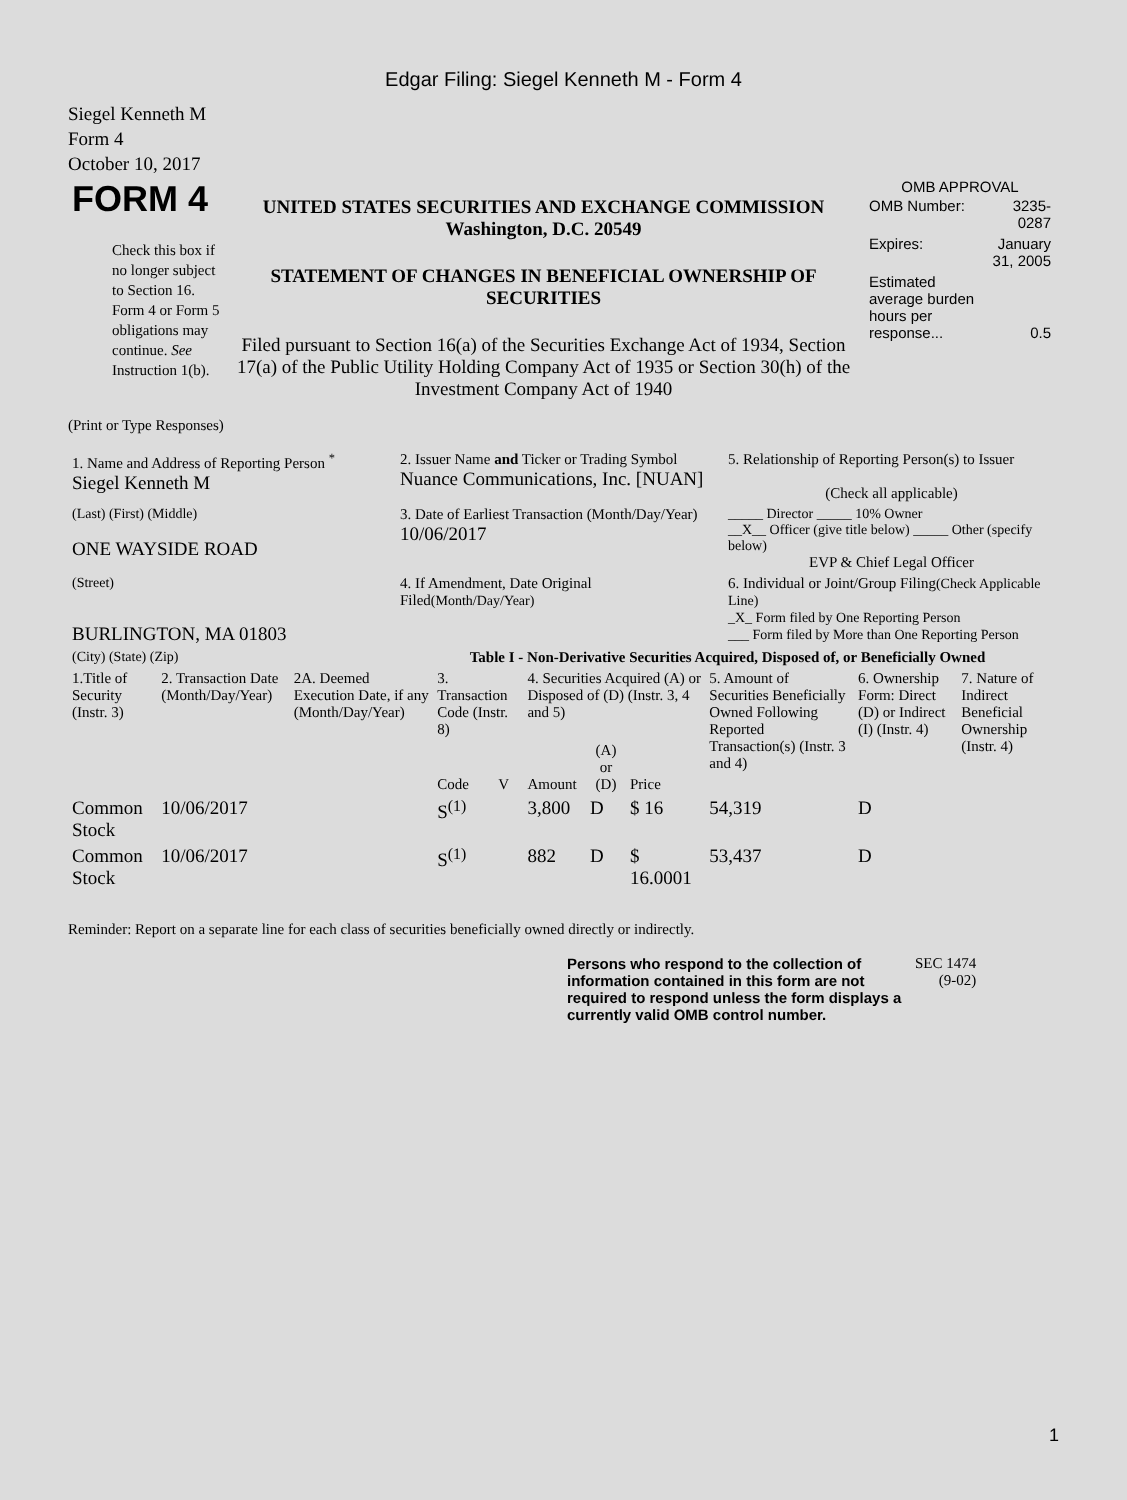Edgar Filing: Siegel Kenneth M - Form 4
Siegel Kenneth M
Form 4
October 10, 2017
| FORM 4 Check this box if no longer subject to Section 16. Form 4 or Form 5 obligations may continue. See Instruction 1(b). | UNITED STATES SECURITIES AND EXCHANGE COMMISSION Washington, D.C. 20549 STATEMENT OF CHANGES IN BENEFICIAL OWNERSHIP OF SECURITIES Filed pursuant to Section 16(a) of the Securities Exchange Act of 1934, Section 17(a) of the Public Utility Holding Company Act of 1935 or Section 30(h) of the Investment Company Act of 1940 | OMB APPROVAL / OMB Number: / 3235-0287 / / Expires: / January 31, 2005 / / Estimated average burden hours per response... / 0.5 / |
(Print or Type Responses)
| 1. Name and Address of Reporting Person <sup>*</sup> Siegel Kenneth M | 2. Issuer Name and Ticker or Trading Symbol Nuance Communications, Inc. [NUAN] | 5. Relationship of Reporting Person(s) to Issuer (Check all applicable) |
| (Last) (First) (Middle) ONE WAYSIDE ROAD | 3. Date of Earliest Transaction (Month/Day/Year) 10/06/2017 | _____ Director _____ 10% Owner __X__ Officer (give title below) _____ Other (specify below) EVP & Chief Legal Officer |
| (Street) BURLINGTON, MA 01803 | 4. If Amendment, Date Original Filed (Month/Day/Year) | 6. Individual or Joint/Group Filing (Check Applicable Line) _X_ Form filed by One Reporting Person ___ Form filed by More than One Reporting Person |
| (City) (State) (Zip) | Table I - Non-Derivative Securities Acquired, Disposed of, or Beneficially Owned | |
| 1.Title of Security (Instr. 3) | 2. Transaction Date (Month/Day/Year) | 2A. Deemed Execution Date, if any (Month/Day/Year) | 3. Transaction Code (Instr. 8) | | 4. Securities Acquired (A) or Disposed of (D) (Instr. 3, 4 and 5) | | | 5. Amount of Securities Beneficially Owned Following Reported Transaction(s) (Instr. 3 and 4) | 6. Ownership Form: Direct (D) or Indirect (I) (Instr. 4) | 7. Nature of Indirect Beneficial Ownership (Instr. 4) |
| --- | --- | --- | --- | --- | --- | --- | --- | --- | --- | --- |
| | | | Code | V | Amount | (A) or (D) | Price | | | |
| Common Stock | 10/06/2017 | | S<sup>(1)</sup> | | 3,800 | D | $ 16 | 54,319 | D | |
| Common Stock | 10/06/2017 | | S<sup>(1)</sup> | | 882 | D | $ 16.0001 | 53,437 | D | |
Reminder: Report on a separate line for each class of securities beneficially owned directly or indirectly.
| Persons who respond to the collection of information contained in this form are not required to respond unless the form displays a currently valid OMB control number. | SEC 1474 (9-02) |
1